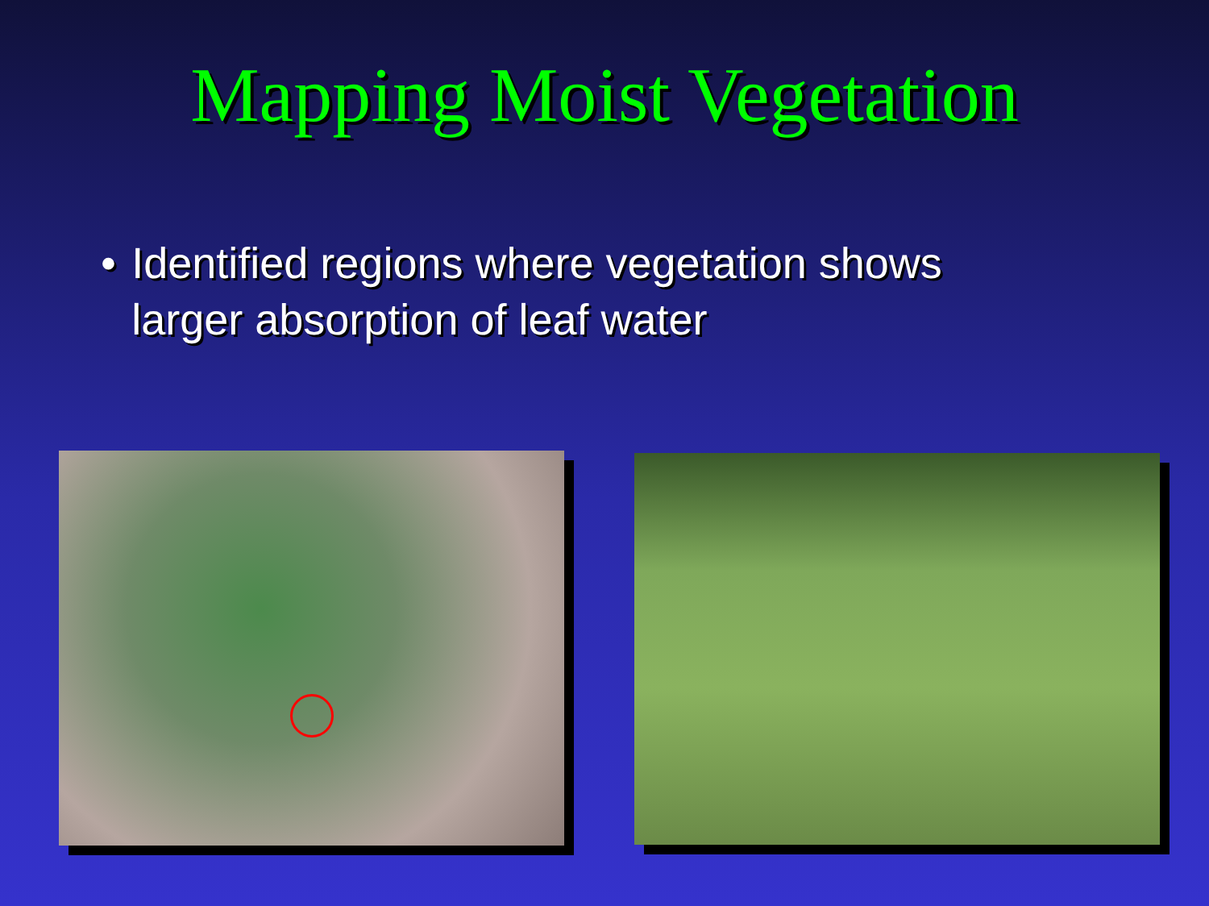Mapping Moist Vegetation
• Identified regions where vegetation shows larger absorption of leaf water